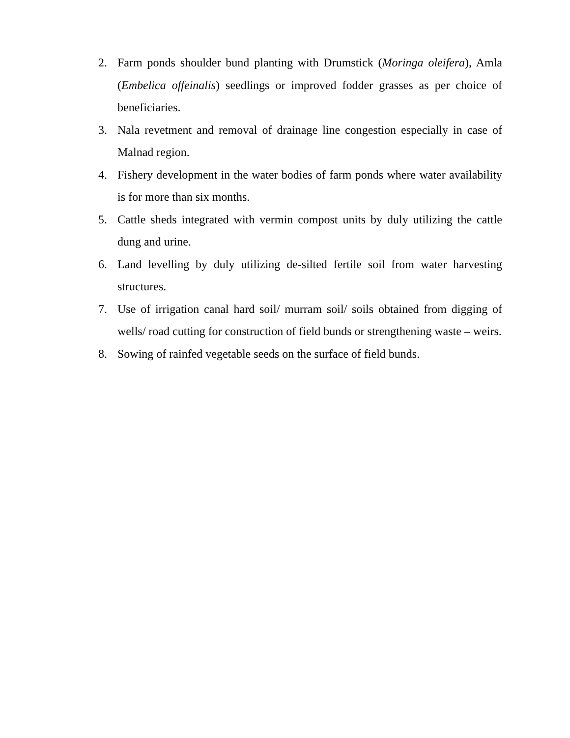2. Farm ponds shoulder bund planting with Drumstick (Moringa oleifera), Amla (Embelica offeinalis) seedlings or improved fodder grasses as per choice of beneficiaries.
3. Nala revetment and removal of drainage line congestion especially in case of Malnad region.
4. Fishery development in the water bodies of farm ponds where water availability is for more than six months.
5. Cattle sheds integrated with vermin compost units by duly utilizing the cattle dung and urine.
6. Land levelling by duly utilizing de-silted fertile soil from water harvesting structures.
7. Use of irrigation canal hard soil/ murram soil/ soils obtained from digging of wells/ road cutting for construction of field bunds or strengthening waste – weirs.
8. Sowing of rainfed vegetable seeds on the surface of field bunds.